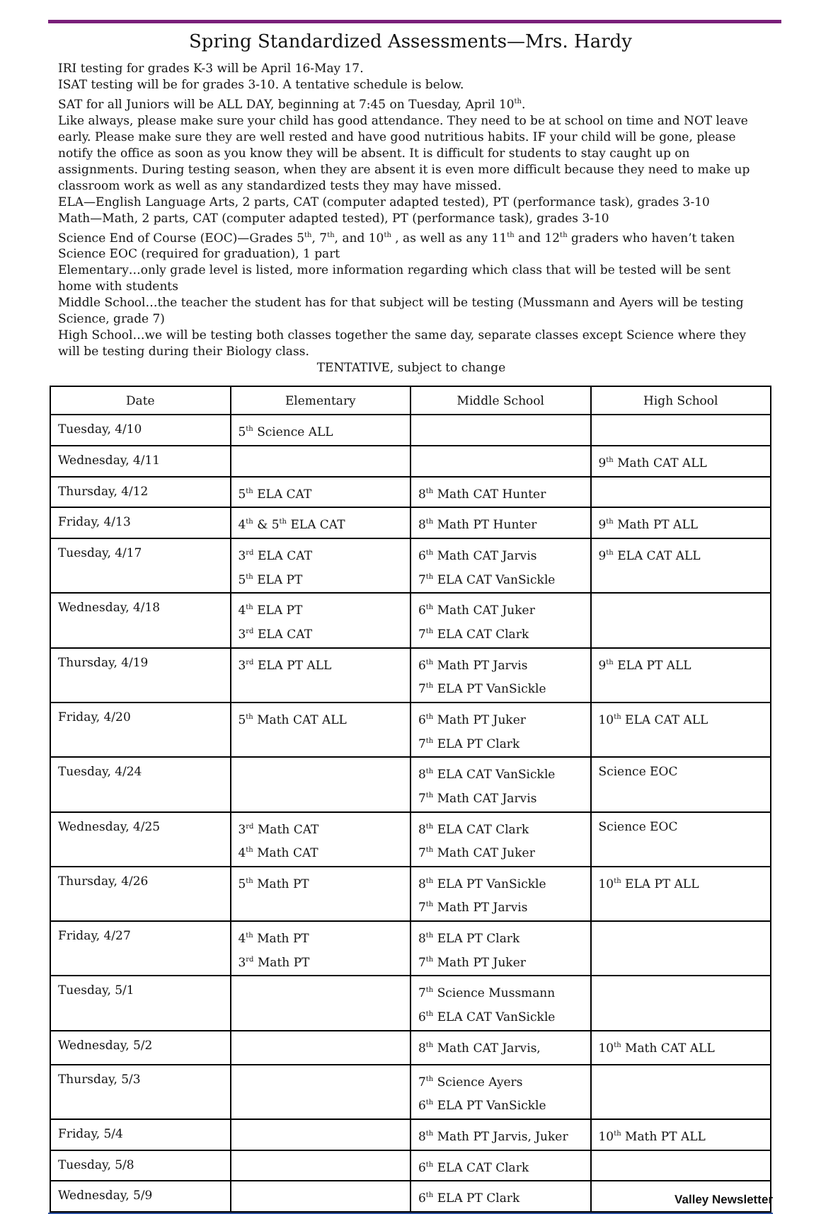Spring Standardized Assessments—Mrs. Hardy
IRI testing for grades K-3 will be April 16-May 17.
ISAT testing will be for grades 3-10. A tentative schedule is below.
SAT for all Juniors will be ALL DAY, beginning at 7:45 on Tuesday, April 10<sup>th</sup>.
Like always, please make sure your child has good attendance. They need to be at school on time and NOT leave early. Please make sure they are well rested and have good nutritious habits. IF your child will be gone, please notify the office as soon as you know they will be absent. It is difficult for students to stay caught up on assignments. During testing season, when they are absent it is even more difficult because they need to make up classroom work as well as any standardized tests they may have missed.
ELA—English Language Arts, 2 parts, CAT (computer adapted tested), PT (performance task), grades 3-10
Math—Math, 2 parts, CAT (computer adapted tested), PT (performance task), grades 3-10
Science End of Course (EOC)—Grades 5<sup>th</sup>, 7<sup>th</sup>, and 10<sup>th</sup> , as well as any 11<sup>th</sup> and 12<sup>th</sup> graders who haven’t taken Science EOC (required for graduation), 1 part
Elementary…only grade level is listed, more information regarding which class that will be tested will be sent home with students
Middle School…the teacher the student has for that subject will be testing (Mussmann and Ayers will be testing Science, grade 7)
High School…we will be testing both classes together the same day, separate classes except Science where they will be testing during their Biology class.
TENTATIVE, subject to change
| Date | Elementary | Middle School | High School |
| --- | --- | --- | --- |
| Tuesday, 4/10 | 5<sup>th</sup> Science ALL | | |
| Wednesday, 4/11 | | | 9<sup>th</sup> Math CAT ALL |
| Thursday, 4/12 | 5<sup>th</sup> ELA CAT | 8<sup>th</sup> Math CAT Hunter | |
| Friday, 4/13 | 4<sup>th</sup> & 5<sup>th</sup> ELA CAT | 8<sup>th</sup> Math PT Hunter | 9<sup>th</sup> Math PT ALL |
| Tuesday, 4/17 | 3<sup>rd</sup> ELA CAT 5<sup>th</sup> ELA PT | 6<sup>th</sup> Math CAT Jarvis 7<sup>th</sup> ELA CAT VanSickle | 9<sup>th</sup> ELA CAT ALL |
| Wednesday, 4/18 | 4<sup>th</sup> ELA PT 3<sup>rd</sup> ELA CAT | 6<sup>th</sup> Math CAT Juker 7<sup>th</sup> ELA CAT Clark | |
| Thursday, 4/19 | 3<sup>rd</sup> ELA PT ALL | 6<sup>th</sup> Math PT Jarvis 7<sup>th</sup> ELA PT VanSickle | 9<sup>th</sup> ELA PT ALL |
| Friday, 4/20 | 5<sup>th</sup> Math CAT ALL | 6<sup>th</sup> Math PT Juker 7<sup>th</sup> ELA PT Clark | 10<sup>th</sup> ELA CAT ALL |
| Tuesday, 4/24 | | 8<sup>th</sup> ELA CAT VanSickle 7<sup>th</sup> Math CAT Jarvis | Science EOC |
| Wednesday, 4/25 | 3<sup>rd</sup> Math CAT 4<sup>th</sup> Math CAT | 8<sup>th</sup> ELA CAT Clark 7<sup>th</sup> Math CAT Juker | Science EOC |
| Thursday, 4/26 | 5<sup>th</sup> Math PT | 8<sup>th</sup> ELA PT VanSickle 7<sup>th</sup> Math PT Jarvis | 10<sup>th</sup> ELA PT ALL |
| Friday, 4/27 | 4<sup>th</sup> Math PT 3<sup>rd</sup> Math PT | 8<sup>th</sup> ELA PT Clark 7<sup>th</sup> Math PT Juker | |
| Tuesday, 5/1 | | 7<sup>th</sup> Science Mussmann 6<sup>th</sup> ELA CAT VanSickle | |
| Wednesday, 5/2 | | 8<sup>th</sup> Math CAT Jarvis, | 10<sup>th</sup> Math CAT ALL |
| Thursday, 5/3 | | 7<sup>th</sup> Science Ayers 6<sup>th</sup> ELA PT VanSickle | |
| Friday, 5/4 | | 8<sup>th</sup> Math PT Jarvis, Juker | 10<sup>th</sup> Math PT ALL |
| Tuesday, 5/8 | | 6<sup>th</sup> ELA CAT Clark | |
| Wednesday, 5/9 | | 6<sup>th</sup> ELA PT Clark | |
Valley Newsletter